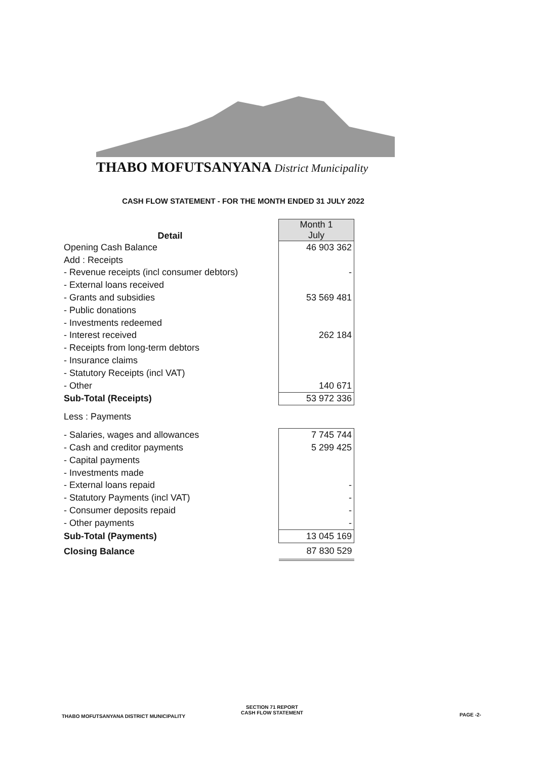THABO MOFUTSANYANA District Municipality
CASH FLOW STATEMENT - FOR THE MONTH ENDED 31 JULY 2022
| Detail | Month 1 July |
| Opening Cash Balance | 46 903 362 |
| Add : Receipts | |
| - Revenue receipts (incl consumer debtors) | - |
| - External loans received | |
| - Grants and subsidies | 53 569 481 |
| - Public donations | |
| - Investments redeemed | |
| - Interest received | 262 184 |
| - Receipts from long-term debtors | |
| - Insurance claims | |
| - Statutory Receipts (incl VAT) | |
| - Other | 140 671 |
| Sub-Total (Receipts) | 53 972 336 |
| Less : Payments | |
| - Salaries, wages and allowances | 7 745 744 |
| - Cash and creditor payments | 5 299 425 |
| - Capital payments | |
| - Investments made | |
| - External loans repaid | - |
| - Statutory Payments (incl VAT) | - |
| - Consumer deposits repaid | - |
| - Other payments | - |
| Sub-Total (Payments) | 13 045 169 |
| Closing Balance | 87 830 529 |
THABO MOFUTSANYANA DISTRICT MUNICIPALITY
SECTION 71 REPORT
CASH FLOW STATEMENT
PAGE -2-